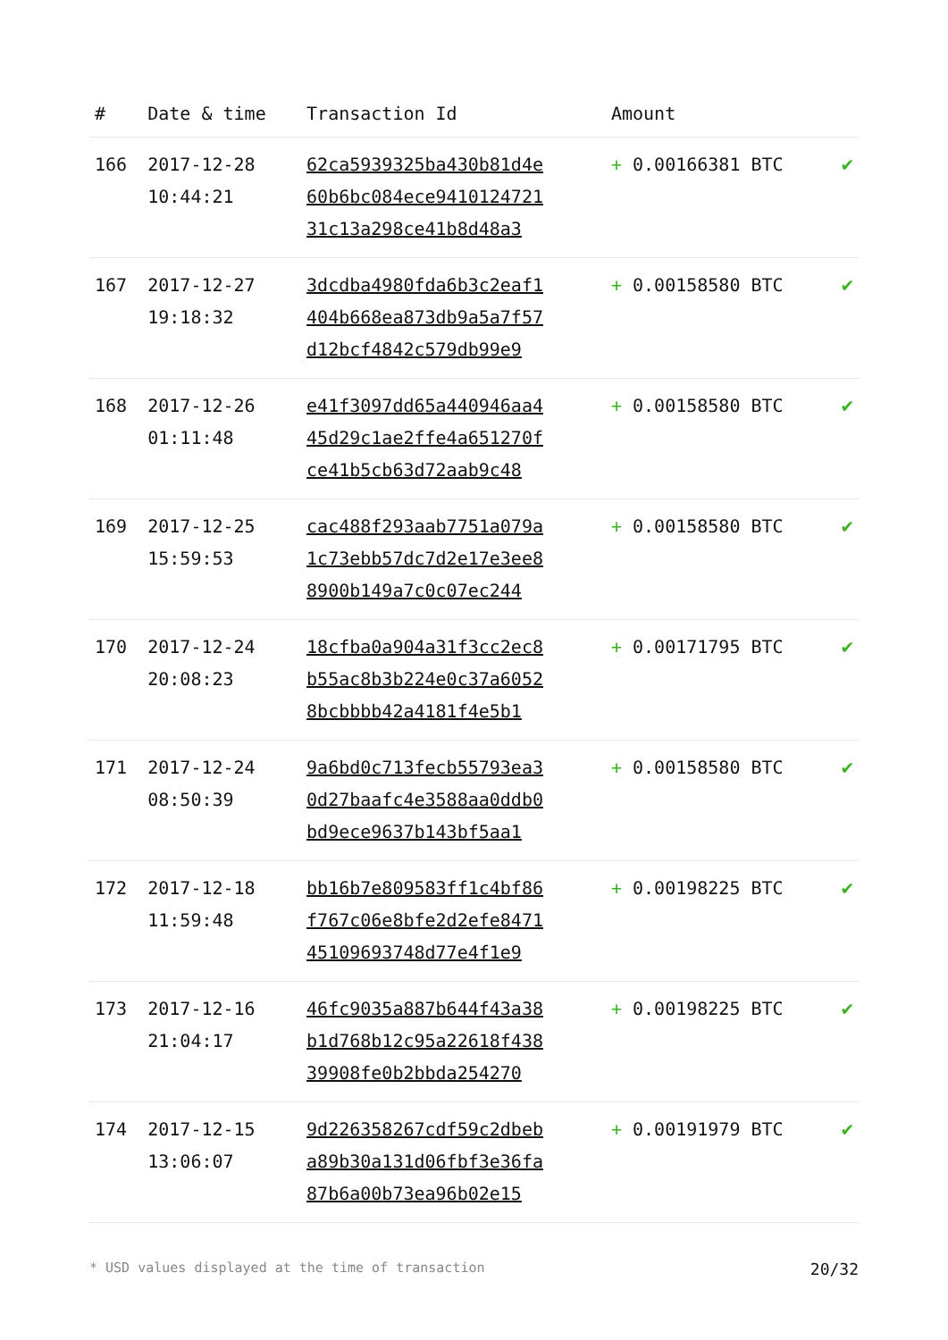| # | Date & time | Transaction Id | Amount | |
| --- | --- | --- | --- | --- |
| 166 | 2017-12-28 10:44:21 | 62ca5939325ba430b81d4e 60b6bc084ece9410124721 31c13a298ce41b8d48a3 | + 0.00166381 BTC | ✔ |
| 167 | 2017-12-27 19:18:32 | 3dcdba4980fda6b3c2eaf1 404b668ea873db9a5a7f57 d12bcf4842c579db99e9 | + 0.00158580 BTC | ✔ |
| 168 | 2017-12-26 01:11:48 | e41f3097dd65a440946aa4 45d29c1ae2ffe4a651270f ce41b5cb63d72aab9c48 | + 0.00158580 BTC | ✔ |
| 169 | 2017-12-25 15:59:53 | cac488f293aab7751a079a 1c73ebb57dc7d2e17e3ee8 8900b149a7c0c07ec244 | + 0.00158580 BTC | ✔ |
| 170 | 2017-12-24 20:08:23 | 18cfba0a904a31f3cc2ec8 b55ac8b3b224e0c37a6052 8bcbbbb42a4181f4e5b1 | + 0.00171795 BTC | ✔ |
| 171 | 2017-12-24 08:50:39 | 9a6bd0c713fecb55793ea3 0d27baafc4e3588aa0ddb0 bd9ece9637b143bf5aa1 | + 0.00158580 BTC | ✔ |
| 172 | 2017-12-18 11:59:48 | bb16b7e809583ff1c4bf86 f767c06e8bfe2d2efe8471 45109693748d77e4f1e9 | + 0.00198225 BTC | ✔ |
| 173 | 2017-12-16 21:04:17 | 46fc9035a887b644f43a38 b1d768b12c95a22618f438 39908fe0b2bbda254270 | + 0.00198225 BTC | ✔ |
| 174 | 2017-12-15 13:06:07 | 9d226358267cdf59c2dbeb a89b30a131d06fbf3e36fa 87b6a00b73ea96b02e15 | + 0.00191979 BTC | ✔ |
* USD values displayed at the time of transaction 20/32